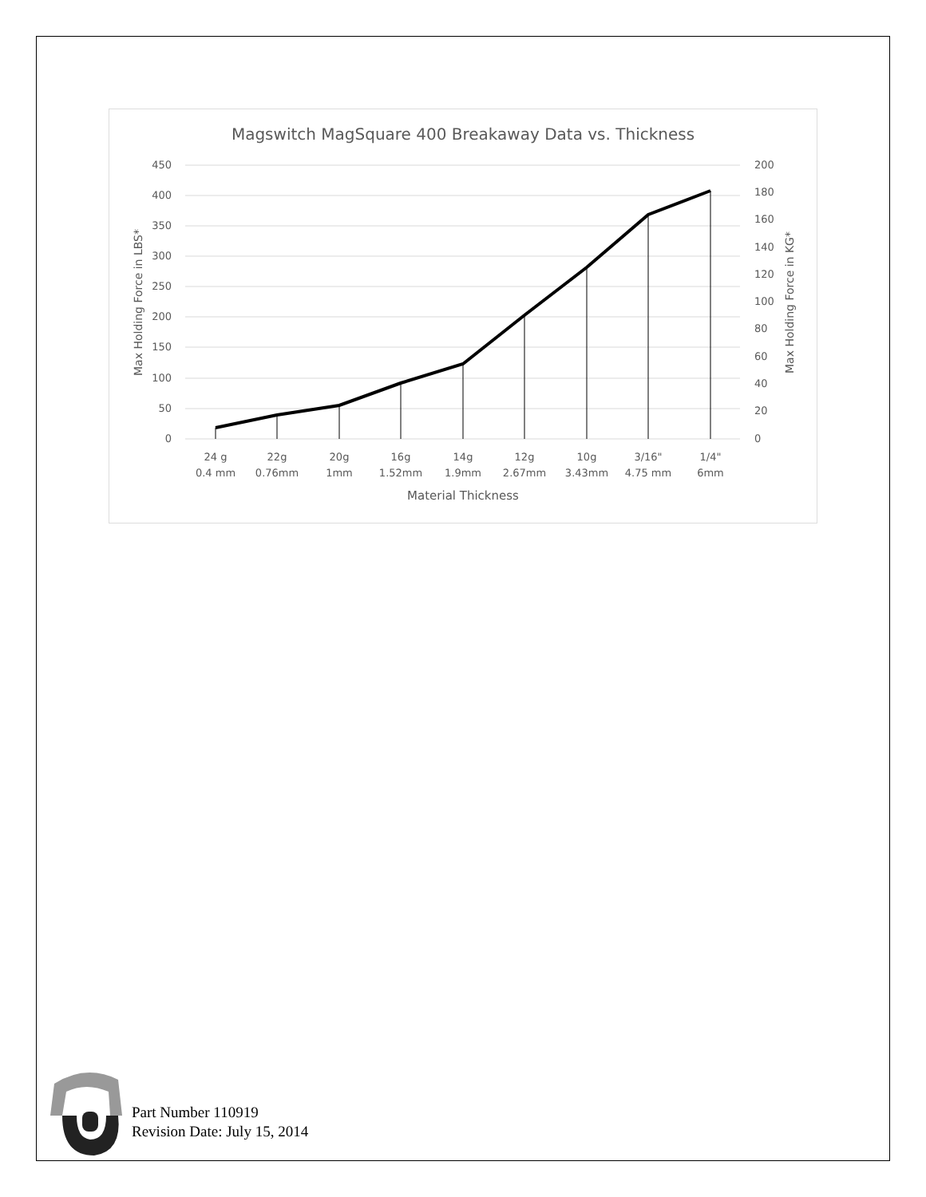Magswitch MagSquare 400 Breakaway Data vs. Thickness
450
400
350
300
250
200
150
100
50
0
200
180
160
140
120
100
80
60
40
20
0
24 g
0.4 mm
22g
0.76mm
20g
1mm
16g
1.52mm
14g
1.9mm
12g
2.67mm
10g
3.43mm
3/16"
4.75 mm
1/4"
6mm
Material Thickness
Max Holding Force in LBS*
Max Holding Force in KG*
Part Number 110919
Revision Date: July 15, 2014